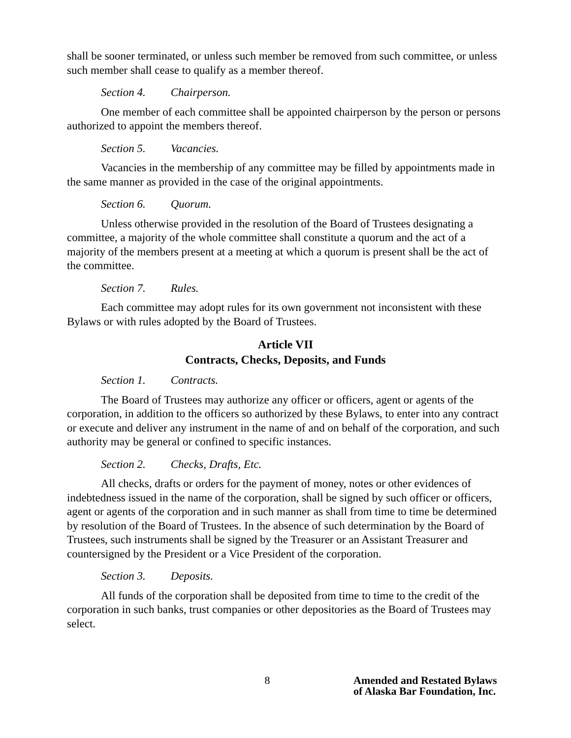shall be sooner terminated, or unless such member be removed from such committee, or unless such member shall cease to qualify as a member thereof.
Section 4. Chairperson.
One member of each committee shall be appointed chairperson by the person or persons authorized to appoint the members thereof.
Section 5. Vacancies.
Vacancies in the membership of any committee may be filled by appointments made in the same manner as provided in the case of the original appointments.
Section 6. Quorum.
Unless otherwise provided in the resolution of the Board of Trustees designating a committee, a majority of the whole committee shall constitute a quorum and the act of a majority of the members present at a meeting at which a quorum is present shall be the act of the committee.
Section 7. Rules.
Each committee may adopt rules for its own government not inconsistent with these Bylaws or with rules adopted by the Board of Trustees.
Article VII
Contracts, Checks, Deposits, and Funds
Section 1. Contracts.
The Board of Trustees may authorize any officer or officers, agent or agents of the corporation, in addition to the officers so authorized by these Bylaws, to enter into any contract or execute and deliver any instrument in the name of and on behalf of the corporation, and such authority may be general or confined to specific instances.
Section 2. Checks, Drafts, Etc.
All checks, drafts or orders for the payment of money, notes or other evidences of indebtedness issued in the name of the corporation, shall be signed by such officer or officers, agent or agents of the corporation and in such manner as shall from time to time be determined by resolution of the Board of Trustees. In the absence of such determination by the Board of Trustees, such instruments shall be signed by the Treasurer or an Assistant Treasurer and countersigned by the President or a Vice President of the corporation.
Section 3. Deposits.
All funds of the corporation shall be deposited from time to time to the credit of the corporation in such banks, trust companies or other depositories as the Board of Trustees may select.
8 Amended and Restated Bylaws
of Alaska Bar Foundation, Inc.